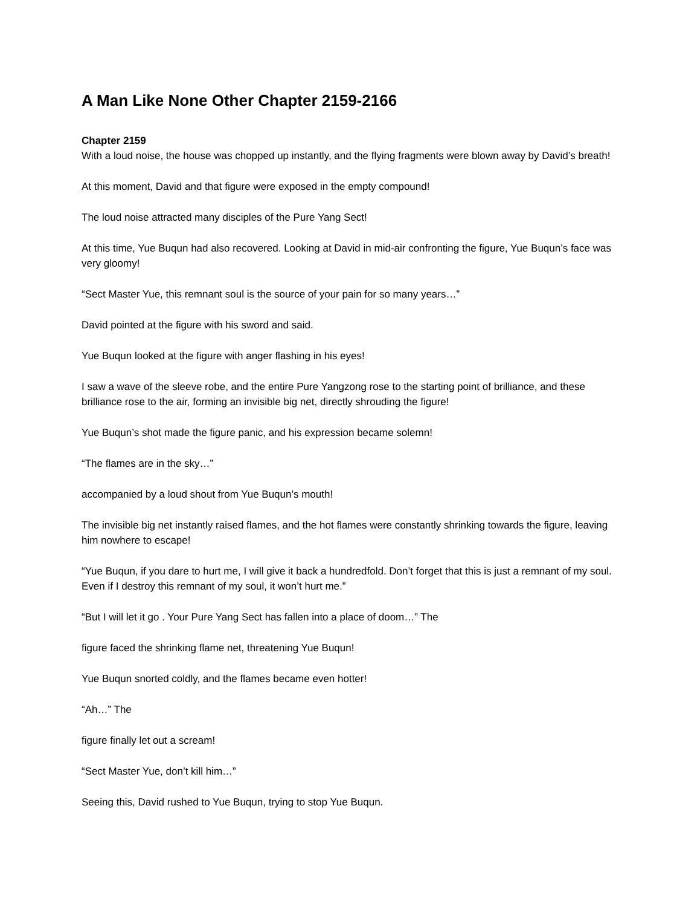A Man Like None Other Chapter 2159-2166
Chapter 2159
With a loud noise, the house was chopped up instantly, and the flying fragments were blown away by David’s breath!
At this moment, David and that figure were exposed in the empty compound!
The loud noise attracted many disciples of the Pure Yang Sect!
At this time, Yue Buqun had also recovered. Looking at David in mid-air confronting the figure, Yue Buqun’s face was very gloomy!
“Sect Master Yue, this remnant soul is the source of your pain for so many years…”
David pointed at the figure with his sword and said.
Yue Buqun looked at the figure with anger flashing in his eyes!
I saw a wave of the sleeve robe, and the entire Pure Yangzong rose to the starting point of brilliance, and these brilliance rose to the air, forming an invisible big net, directly shrouding the figure!
Yue Buqun’s shot made the figure panic, and his expression became solemn!
“The flames are in the sky…”
accompanied by a loud shout from Yue Buqun’s mouth!
The invisible big net instantly raised flames, and the hot flames were constantly shrinking towards the figure, leaving him nowhere to escape!
“Yue Buqun, if you dare to hurt me, I will give it back a hundredfold. Don’t forget that this is just a remnant of my soul. Even if I destroy this remnant of my soul, it won’t hurt me.”
“But I will let it go . Your Pure Yang Sect has fallen into a place of doom…” The
figure faced the shrinking flame net, threatening Yue Buqun!
Yue Buqun snorted coldly, and the flames became even hotter!
“Ah…” The
figure finally let out a scream!
“Sect Master Yue, don’t kill him…”
Seeing this, David rushed to Yue Buqun, trying to stop Yue Buqun.